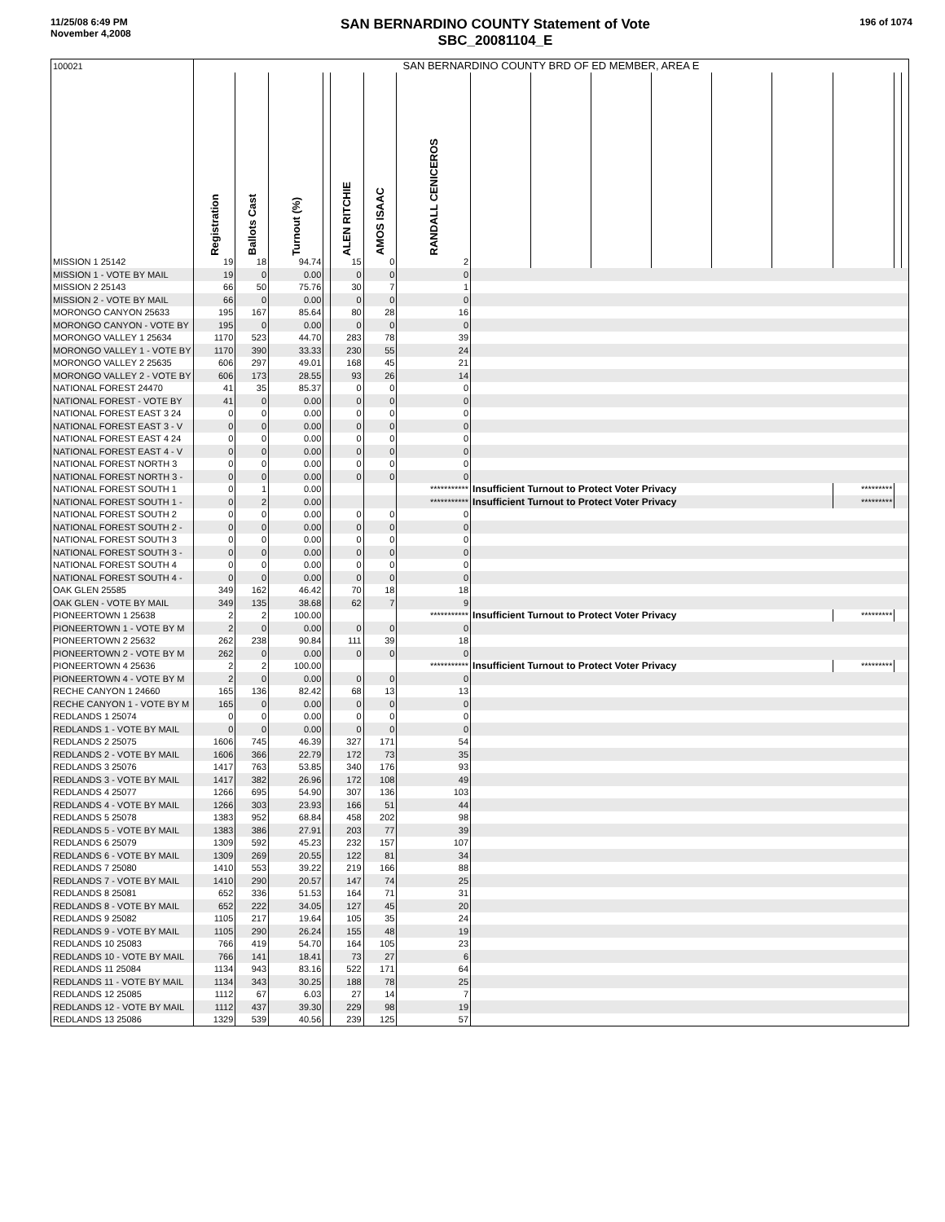11/25/08 6:49 PM
November 4,2008
SAN BERNARDINO COUNTY Statement of Vote
SBC_20081104_E
196 of 1074
| 100021 | SAN BERNARDINO COUNTY BRD OF ED MEMBER, AREA E | | | | | | | | | | | | | | | |
| | Registration | Ballots Cast | Turnout (%) | | ALEN RITCHIE | AMOS ISAAC | RANDALL CENICEROS | | | | | | | | | |
| MISSION 1 25142 | 19 | 18 | 94.74 | | 15 | 0 | 2 | | | | | | | | | |
| MISSION 1 - VOTE BY MAIL | 19 | 0 | 0.00 | | 0 | 0 | 0 | | | | | | | | | |
| MISSION 2 25143 | 66 | 50 | 75.76 | | 30 | 7 | 1 | | | | | | | | | |
| MISSION 2 - VOTE BY MAIL | 66 | 0 | 0.00 | | 0 | 0 | 0 | | | | | | | | | |
| MORONGO CANYON 25633 | 195 | 167 | 85.64 | | 80 | 28 | 16 | | | | | | | | | |
| MORONGO CANYON - VOTE BY | 195 | 0 | 0.00 | | 0 | 0 | 0 | | | | | | | | | |
| MORONGO VALLEY 1 25634 | 1170 | 523 | 44.70 | | 283 | 78 | 39 | | | | | | | | | |
| MORONGO VALLEY 1 - VOTE BY | 1170 | 390 | 33.33 | | 230 | 55 | 24 | | | | | | | | | |
| MORONGO VALLEY 2 25635 | 606 | 297 | 49.01 | | 168 | 45 | 21 | | | | | | | | | |
| MORONGO VALLEY 2 - VOTE BY | 606 | 173 | 28.55 | | 93 | 26 | 14 | | | | | | | | | |
| NATIONAL FOREST 24470 | 41 | 35 | 85.37 | | 0 | 0 | 0 | | | | | | | | | |
| NATIONAL FOREST - VOTE BY | 41 | 0 | 0.00 | | 0 | 0 | 0 | | | | | | | | | |
| NATIONAL FOREST EAST 3 24 | 0 | 0 | 0.00 | | 0 | 0 | 0 | | | | | | | | | |
| NATIONAL FOREST EAST 3 - V | 0 | 0 | 0.00 | | 0 | 0 | 0 | | | | | | | | | |
| NATIONAL FOREST EAST 4 24 | 0 | 0 | 0.00 | | 0 | 0 | 0 | | | | | | | | | |
| NATIONAL FOREST EAST 4 - V | 0 | 0 | 0.00 | | 0 | 0 | 0 | | | | | | | | | |
| NATIONAL FOREST NORTH 3 | 0 | 0 | 0.00 | | 0 | 0 | 0 | | | | | | | | | |
| NATIONAL FOREST NORTH 3 - | 0 | 0 | 0.00 | | 0 | 0 | 0 | | | | | | | | | |
| NATIONAL FOREST SOUTH 1 | 0 | 1 | 0.00 | | | | *********** | Insufficient Turnout to Protect Voter Privacy | | | | | | ********* | | |
| NATIONAL FOREST SOUTH 1 - | 0 | 2 | 0.00 | | | | *********** | Insufficient Turnout to Protect Voter Privacy | | | | | | ********* | | |
| NATIONAL FOREST SOUTH 2 | 0 | 0 | 0.00 | | 0 | 0 | 0 | | | | | | | | | |
| NATIONAL FOREST SOUTH 2 - | 0 | 0 | 0.00 | | 0 | 0 | 0 | | | | | | | | | |
| NATIONAL FOREST SOUTH 3 | 0 | 0 | 0.00 | | 0 | 0 | 0 | | | | | | | | | |
| NATIONAL FOREST SOUTH 3 - | 0 | 0 | 0.00 | | 0 | 0 | 0 | | | | | | | | | |
| NATIONAL FOREST SOUTH 4 | 0 | 0 | 0.00 | | 0 | 0 | 0 | | | | | | | | | |
| NATIONAL FOREST SOUTH 4 - | 0 | 0 | 0.00 | | 0 | 0 | 0 | | | | | | | | | |
| OAK GLEN 25585 | 349 | 162 | 46.42 | | 70 | 18 | 18 | | | | | | | | | |
| OAK GLEN - VOTE BY MAIL | 349 | 135 | 38.68 | | 62 | 7 | 9 | | | | | | | | | |
| PIONEERTOWN 1 25638 | 2 | 2 | 100.00 | | | | *********** | Insufficient Turnout to Protect Voter Privacy | | | | | | ********* | | |
| PIONEERTOWN 1 - VOTE BY M | 2 | 0 | 0.00 | | 0 | 0 | 0 | | | | | | | | | |
| PIONEERTOWN 2 25632 | 262 | 238 | 90.84 | | 111 | 39 | 18 | | | | | | | | | |
| PIONEERTOWN 2 - VOTE BY M | 262 | 0 | 0.00 | | 0 | 0 | 0 | | | | | | | | | |
| PIONEERTOWN 4 25636 | 2 | 2 | 100.00 | | | | *********** | Insufficient Turnout to Protect Voter Privacy | | | | | | ********* | | |
| PIONEERTOWN 4 - VOTE BY M | 2 | 0 | 0.00 | | 0 | 0 | 0 | | | | | | | | | |
| RECHE CANYON 1 24660 | 165 | 136 | 82.42 | | 68 | 13 | 13 | | | | | | | | | |
| RECHE CANYON 1 - VOTE BY M | 165 | 0 | 0.00 | | 0 | 0 | 0 | | | | | | | | | |
| REDLANDS 1 25074 | 0 | 0 | 0.00 | | 0 | 0 | 0 | | | | | | | | | |
| REDLANDS 1 - VOTE BY MAIL | 0 | 0 | 0.00 | | 0 | 0 | 0 | | | | | | | | | |
| REDLANDS 2 25075 | 1606 | 745 | 46.39 | | 327 | 171 | 54 | | | | | | | | | |
| REDLANDS 2 - VOTE BY MAIL | 1606 | 366 | 22.79 | | 172 | 73 | 35 | | | | | | | | | |
| REDLANDS 3 25076 | 1417 | 763 | 53.85 | | 340 | 176 | 93 | | | | | | | | | |
| REDLANDS 3 - VOTE BY MAIL | 1417 | 382 | 26.96 | | 172 | 108 | 49 | | | | | | | | | |
| REDLANDS 4 25077 | 1266 | 695 | 54.90 | | 307 | 136 | 103 | | | | | | | | | |
| REDLANDS 4 - VOTE BY MAIL | 1266 | 303 | 23.93 | | 166 | 51 | 44 | | | | | | | | | |
| REDLANDS 5 25078 | 1383 | 952 | 68.84 | | 458 | 202 | 98 | | | | | | | | | |
| REDLANDS 5 - VOTE BY MAIL | 1383 | 386 | 27.91 | | 203 | 77 | 39 | | | | | | | | | |
| REDLANDS 6 25079 | 1309 | 592 | 45.23 | | 232 | 157 | 107 | | | | | | | | | |
| REDLANDS 6 - VOTE BY MAIL | 1309 | 269 | 20.55 | | 122 | 81 | 34 | | | | | | | | | |
| REDLANDS 7 25080 | 1410 | 553 | 39.22 | | 219 | 166 | 88 | | | | | | | | | |
| REDLANDS 7 - VOTE BY MAIL | 1410 | 290 | 20.57 | | 147 | 74 | 25 | | | | | | | | | |
| REDLANDS 8 25081 | 652 | 336 | 51.53 | | 164 | 71 | 31 | | | | | | | | | |
| REDLANDS 8 - VOTE BY MAIL | 652 | 222 | 34.05 | | 127 | 45 | 20 | | | | | | | | | |
| REDLANDS 9 25082 | 1105 | 217 | 19.64 | | 105 | 35 | 24 | | | | | | | | | |
| REDLANDS 9 - VOTE BY MAIL | 1105 | 290 | 26.24 | | 155 | 48 | 19 | | | | | | | | | |
| REDLANDS 10 25083 | 766 | 419 | 54.70 | | 164 | 105 | 23 | | | | | | | | | |
| REDLANDS 10 - VOTE BY MAIL | 766 | 141 | 18.41 | | 73 | 27 | 6 | | | | | | | | | |
| REDLANDS 11 25084 | 1134 | 943 | 83.16 | | 522 | 171 | 64 | | | | | | | | | |
| REDLANDS 11 - VOTE BY MAIL | 1134 | 343 | 30.25 | | 188 | 78 | 25 | | | | | | | | | |
| REDLANDS 12 25085 | 1112 | 67 | 6.03 | | 27 | 14 | 7 | | | | | | | | | |
| REDLANDS 12 - VOTE BY MAIL | 1112 | 437 | 39.30 | | 229 | 98 | 19 | | | | | | | | | |
| REDLANDS 13 25086 | 1329 | 539 | 40.56 | | 239 | 125 | 57 | | | | | | | | | |